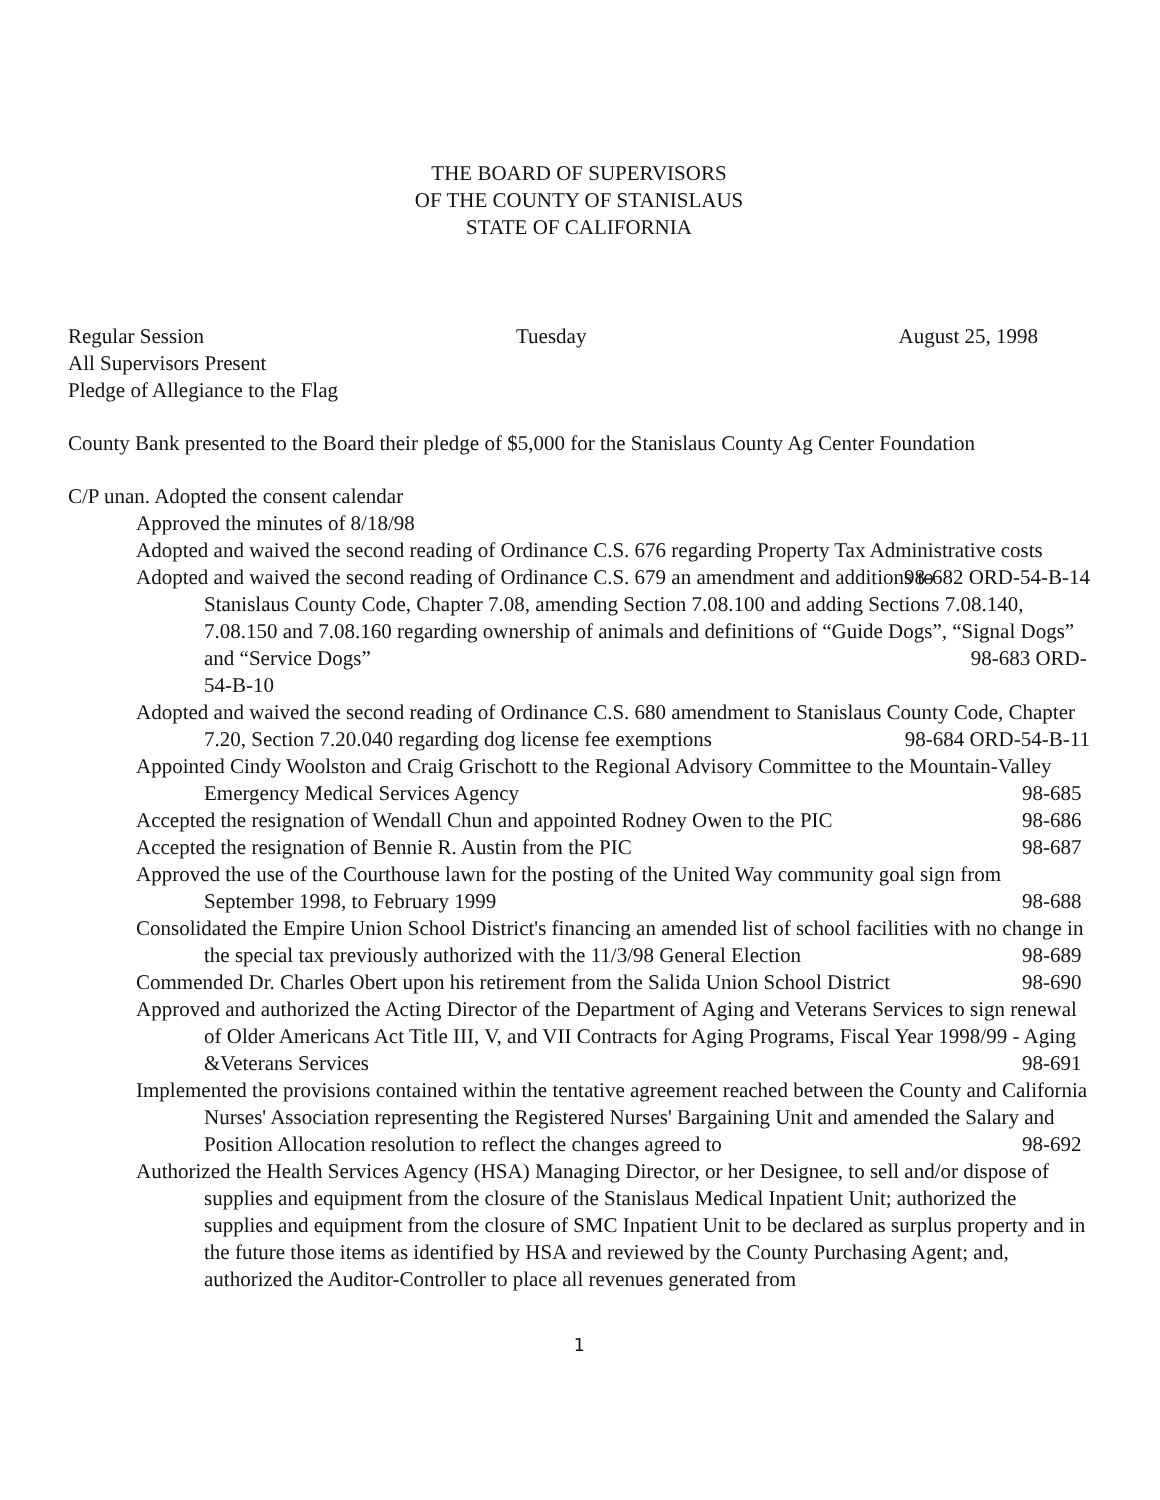THE BOARD OF SUPERVISORS
OF THE COUNTY OF STANISLAUS
STATE OF CALIFORNIA
Regular Session Tuesday August 25, 1998
All Supervisors Present
Pledge of Allegiance to the Flag
County Bank presented to the Board their pledge of $5,000 for the Stanislaus County Ag Center Foundation
C/P unan. Adopted the consent calendar
Approved the minutes of 8/18/98
Adopted and waived the second reading of Ordinance C.S. 676 regarding Property Tax Administrative costs 98-682 ORD-54-B-14
Adopted and waived the second reading of Ordinance C.S. 679 an amendment and additions to Stanislaus County Code, Chapter 7.08, amending Section 7.08.100 and adding Sections 7.08.140, 7.08.150 and 7.08.160 regarding ownership of animals and definitions of “Guide Dogs”, “Signal Dogs” and “Service Dogs” 98-683 ORD-
54-B-10
Adopted and waived the second reading of Ordinance C.S. 680 amendment to Stanislaus County Code, Chapter 7.20, Section 7.20.040 regarding dog license fee exemptions 98-684 ORD-54-B-11
Appointed Cindy Woolston and Craig Grischott to the Regional Advisory Committee to the Mountain-Valley Emergency Medical Services Agency 98-685
Accepted the resignation of Wendall Chun and appointed Rodney Owen to the PIC 98-686
Accepted the resignation of Bennie R. Austin from the PIC 98-687
Approved the use of the Courthouse lawn for the posting of the United Way community goal sign from September 1998, to February 1999 98-688
Consolidated the Empire Union School District's financing an amended list of school facilities with no change in the special tax previously authorized with the 11/3/98 General Election 98-689
Commended Dr. Charles Obert upon his retirement from the Salida Union School District 98-690
Approved and authorized the Acting Director of the Department of Aging and Veterans Services to sign renewal of Older Americans Act Title III, V, and VII Contracts for Aging Programs, Fiscal Year 1998/99 - Aging &Veterans Services 98-691
Implemented the provisions contained within the tentative agreement reached between the County and California Nurses' Association representing the Registered Nurses' Bargaining Unit and amended the Salary and Position Allocation resolution to reflect the changes agreed to 98-692
Authorized the Health Services Agency (HSA) Managing Director, or her Designee, to sell and/or dispose of supplies and equipment from the closure of the Stanislaus Medical Inpatient Unit; authorized the supplies and equipment from the closure of SMC Inpatient Unit to be declared as surplus property and in the future those items as identified by HSA and reviewed by the County Purchasing Agent; and, authorized the Auditor-Controller to place all revenues generated from
1